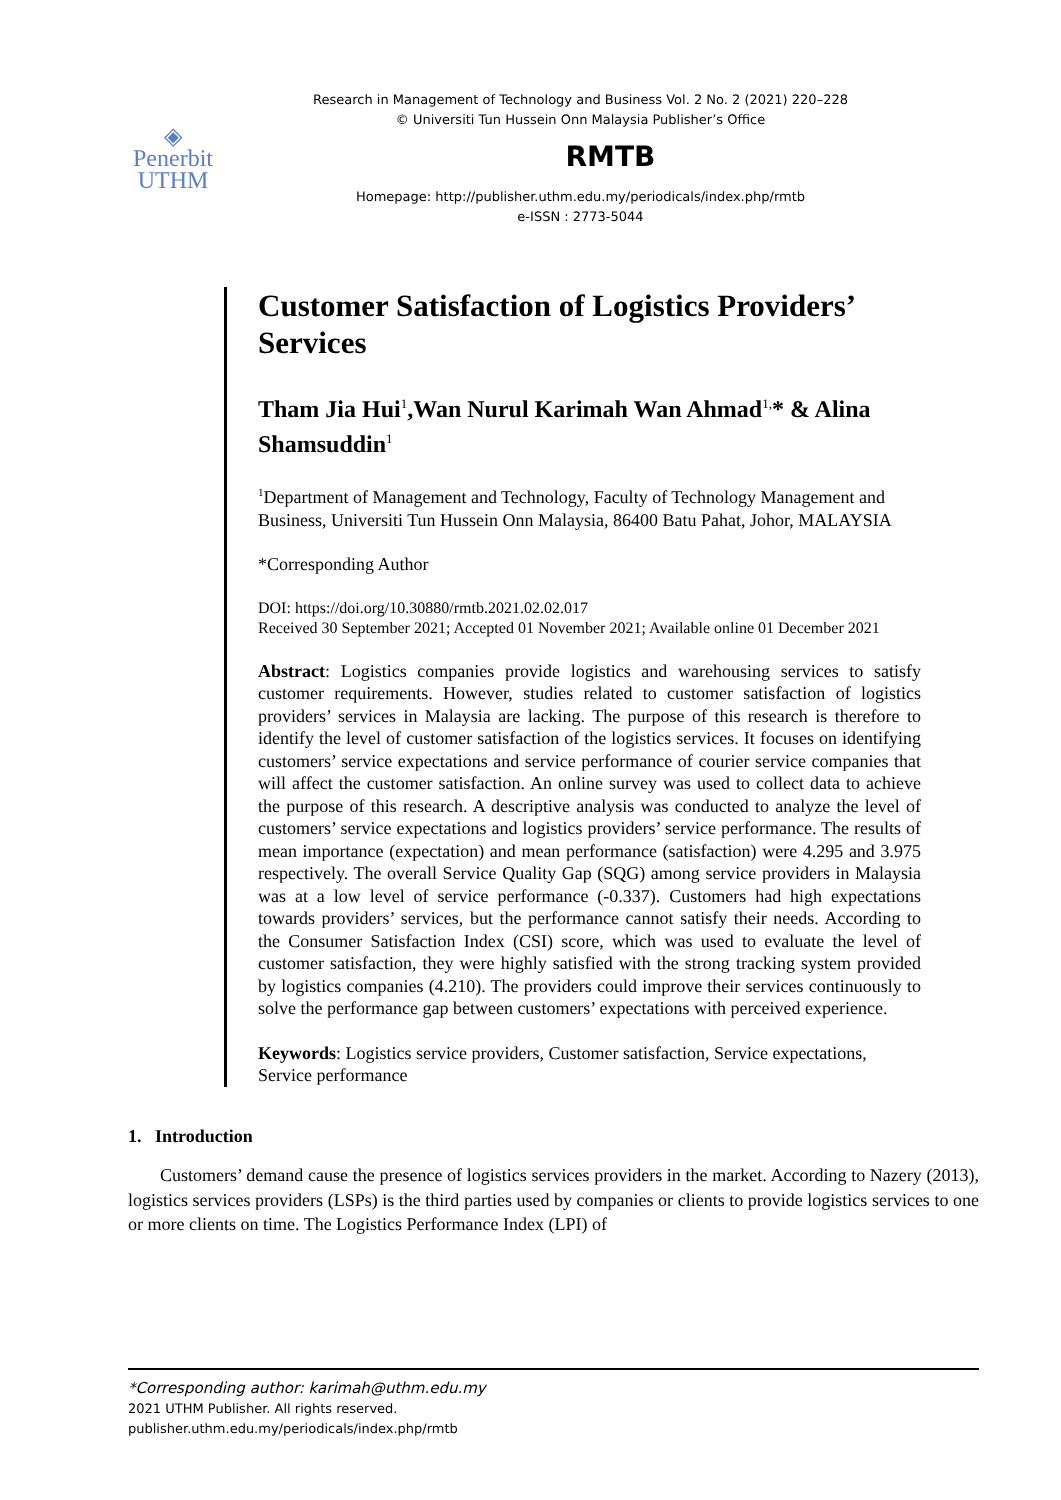◈
Penerbit
UTHM
Research in Management of Technology and Business Vol. 2 No. 2 (2021) 220–228
© Universiti Tun Hussein Onn Malaysia Publisher’s Office
RMTB
Homepage: http://publisher.uthm.edu.my/periodicals/index.php/rmtb
e-ISSN : 2773-5044
Customer Satisfaction of Logistics Providers’ Services
Tham Jia Hui<sup>1</sup>,Wan Nurul Karimah Wan Ahmad<sup>1,</sup>* & Alina Shamsuddin<sup>1</sup>
<sup>1</sup> Department of Management and Technology, Faculty of Technology Management and Business, Universiti Tun Hussein Onn Malaysia, 86400 Batu Pahat, Johor, MALAYSIA
*Corresponding Author
DOI: https://doi.org/10.30880/rmtb.2021.02.02.017
Received 30 September 2021; Accepted 01 November 2021; Available online 01 December 2021
Abstract: Logistics companies provide logistics and warehousing services to satisfy customer requirements. However, studies related to customer satisfaction of logistics providers’ services in Malaysia are lacking. The purpose of this research is therefore to identify the level of customer satisfaction of the logistics services. It focuses on identifying customers’ service expectations and service performance of courier service companies that will affect the customer satisfaction. An online survey was used to collect data to achieve the purpose of this research. A descriptive analysis was conducted to analyze the level of customers’ service expectations and logistics providers’ service performance. The results of mean importance (expectation) and mean performance (satisfaction) were 4.295 and 3.975 respectively. The overall Service Quality Gap (SQG) among service providers in Malaysia was at a low level of service performance (-0.337). Customers had high expectations towards providers’ services, but the performance cannot satisfy their needs. According to the Consumer Satisfaction Index (CSI) score, which was used to evaluate the level of customer satisfaction, they were highly satisfied with the strong tracking system provided by logistics companies (4.210). The providers could improve their services continuously to solve the performance gap between customers’ expectations with perceived experience.
Keywords: Logistics service providers, Customer satisfaction, Service expectations, Service performance
1. Introduction
Customers’ demand cause the presence of logistics services providers in the market. According to Nazery (2013), logistics services providers (LSPs) is the third parties used by companies or clients to provide logistics services to one or more clients on time. The Logistics Performance Index (LPI) of
*Corresponding author: karimah@uthm.edu.my
2021 UTHM Publisher. All rights reserved.
publisher.uthm.edu.my/periodicals/index.php/rmtb